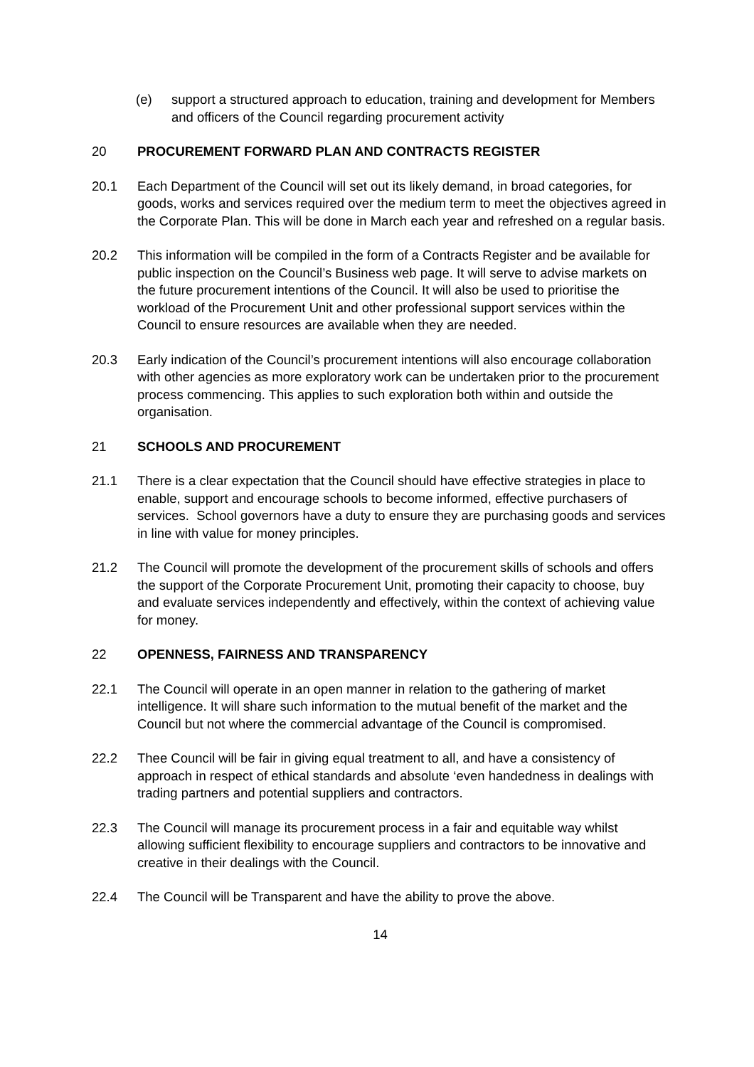(e) support a structured approach to education, training and development for Members and officers of the Council regarding procurement activity
20 PROCUREMENT FORWARD PLAN AND CONTRACTS REGISTER
20.1 Each Department of the Council will set out its likely demand, in broad categories, for goods, works and services required over the medium term to meet the objectives agreed in the Corporate Plan. This will be done in March each year and refreshed on a regular basis.
20.2 This information will be compiled in the form of a Contracts Register and be available for public inspection on the Council’s Business web page. It will serve to advise markets on the future procurement intentions of the Council. It will also be used to prioritise the workload of the Procurement Unit and other professional support services within the Council to ensure resources are available when they are needed.
20.3 Early indication of the Council’s procurement intentions will also encourage collaboration with other agencies as more exploratory work can be undertaken prior to the procurement process commencing. This applies to such exploration both within and outside the organisation.
21 SCHOOLS AND PROCUREMENT
21.1 There is a clear expectation that the Council should have effective strategies in place to enable, support and encourage schools to become informed, effective purchasers of services. School governors have a duty to ensure they are purchasing goods and services in line with value for money principles.
21.2 The Council will promote the development of the procurement skills of schools and offers the support of the Corporate Procurement Unit, promoting their capacity to choose, buy and evaluate services independently and effectively, within the context of achieving value for money.
22 OPENNESS, FAIRNESS AND TRANSPARENCY
22.1 The Council will operate in an open manner in relation to the gathering of market intelligence. It will share such information to the mutual benefit of the market and the Council but not where the commercial advantage of the Council is compromised.
22.2 Thee Council will be fair in giving equal treatment to all, and have a consistency of approach in respect of ethical standards and absolute ‘even handedness in dealings with trading partners and potential suppliers and contractors.
22.3 The Council will manage its procurement process in a fair and equitable way whilst allowing sufficient flexibility to encourage suppliers and contractors to be innovative and creative in their dealings with the Council.
22.4 The Council will be Transparent and have the ability to prove the above.
14